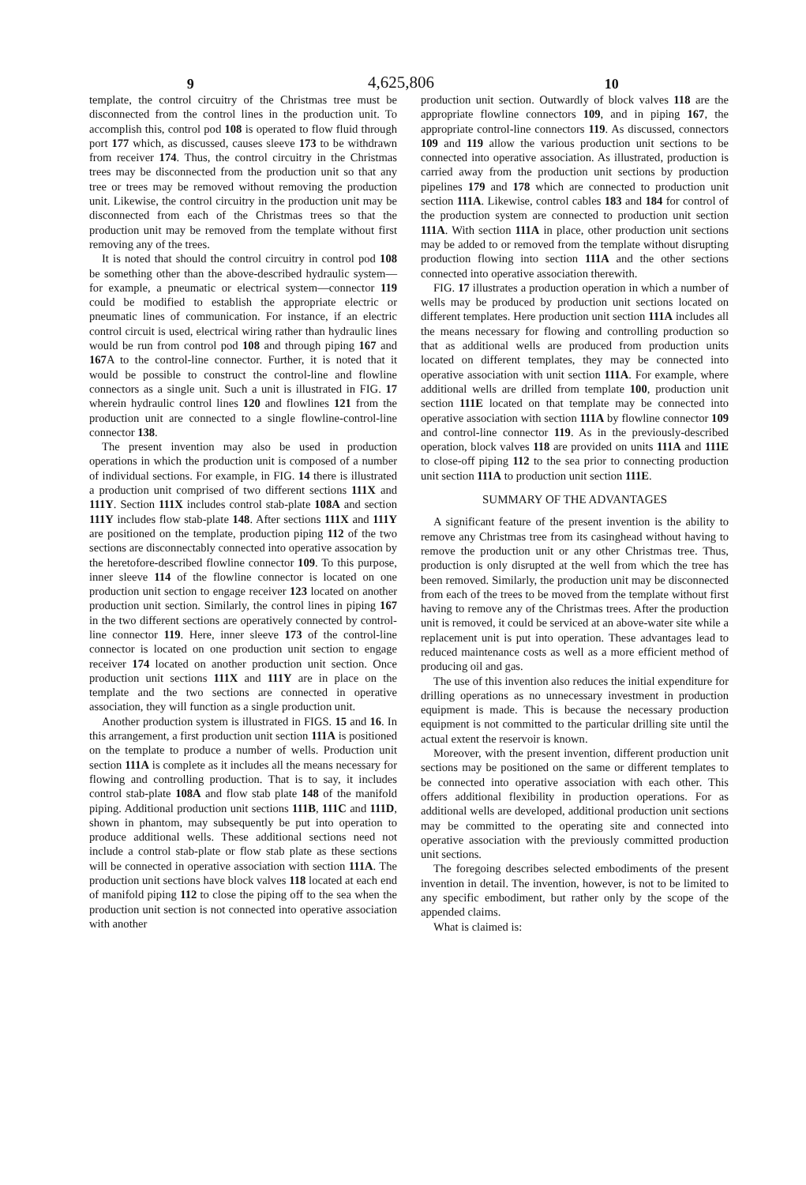9
4,625,806
10
template, the control circuitry of the Christmas tree must be disconnected from the control lines in the production unit. To accomplish this, control pod 108 is operated to flow fluid through port 177 which, as discussed, causes sleeve 173 to be withdrawn from receiver 174. Thus, the control circuitry in the Christmas trees may be disconnected from the production unit so that any tree or trees may be removed without removing the production unit. Likewise, the control circuitry in the production unit may be disconnected from each of the Christmas trees so that the production unit may be removed from the template without first removing any of the trees.
It is noted that should the control circuitry in control pod 108 be something other than the above-described hydraulic system—for example, a pneumatic or electrical system—connector 119 could be modified to establish the appropriate electric or pneumatic lines of communication. For instance, if an electric control circuit is used, electrical wiring rather than hydraulic lines would be run from control pod 108 and through piping 167 and 167 A to the control-line connector. Further, it is noted that it would be possible to construct the control-line and flowline connectors as a single unit. Such a unit is illustrated in FIG. 17 wherein hydraulic control lines 120 and flowlines 121 from the production unit are connected to a single flowline-control-line connector 138.
The present invention may also be used in production operations in which the production unit is composed of a number of individual sections. For example, in FIG. 14 there is illustrated a production unit comprised of two different sections 111X and 111Y. Section 111X includes control stab-plate 108A and section 111Y includes flow stab-plate 148. After sections 111X and 111Y are positioned on the template, production piping 112 of the two sections are disconnectably connected into operative assocation by the heretofore-described flowline connector 109. To this purpose, inner sleeve 114 of the flowline connector is located on one production unit section to engage receiver 123 located on another production unit section. Similarly, the control lines in piping 167 in the two different sections are operatively connected by control-line connector 119. Here, inner sleeve 173 of the control-line connector is located on one production unit section to engage receiver 174 located on another production unit section. Once production unit sections 111X and 111Y are in place on the template and the two sections are connected in operative association, they will function as a single production unit.
Another production system is illustrated in FIGS. 15 and 16. In this arrangement, a first production unit section 111A is positioned on the template to produce a number of wells. Production unit section 111A is complete as it includes all the means necessary for flowing and controlling production. That is to say, it includes control stab-plate 108A and flow stab plate 148 of the manifold piping. Additional production unit sections 111B, 111C and 111D, shown in phantom, may subsequently be put into operation to produce additional wells. These additional sections need not include a control stab-plate or flow stab plate as these sections will be connected in operative association with section 111A. The production unit sections have block valves 118 located at each end of manifold piping 112 to close the piping off to the sea when the production unit section is not connected into operative association with another
production unit section. Outwardly of block valves 118 are the appropriate flowline connectors 109, and in piping 167, the appropriate control-line connectors 119. As discussed, connectors 109 and 119 allow the various production unit sections to be connected into operative association. As illustrated, production is carried away from the production unit sections by production pipelines 179 and 178 which are connected to production unit section 111A. Likewise, control cables 183 and 184 for control of the production system are connected to production unit section 111A. With section 111A in place, other production unit sections may be added to or removed from the template without disrupting production flowing into section 111A and the other sections connected into operative association therewith.
FIG. 17 illustrates a production operation in which a number of wells may be produced by production unit sections located on different templates. Here production unit section 111A includes all the means necessary for flowing and controlling production so that as additional wells are produced from production units located on different templates, they may be connected into operative association with unit section 111A. For example, where additional wells are drilled from template 100, production unit section 111E located on that template may be connected into operative association with section 111A by flowline connector 109 and control-line connector 119. As in the previously-described operation, block valves 118 are provided on units 111A and 111E to close-off piping 112 to the sea prior to connecting production unit section 111A to production unit section 111E.
SUMMARY OF THE ADVANTAGES
A significant feature of the present invention is the ability to remove any Christmas tree from its casinghead without having to remove the production unit or any other Christmas tree. Thus, production is only disrupted at the well from which the tree has been removed. Similarly, the production unit may be disconnected from each of the trees to be moved from the template without first having to remove any of the Christmas trees. After the production unit is removed, it could be serviced at an above-water site while a replacement unit is put into operation. These advantages lead to reduced maintenance costs as well as a more efficient method of producing oil and gas.
The use of this invention also reduces the initial expenditure for drilling operations as no unnecessary investment in production equipment is made. This is because the necessary production equipment is not committed to the particular drilling site until the actual extent the reservoir is known.
Moreover, with the present invention, different production unit sections may be positioned on the same or different templates to be connected into operative association with each other. This offers additional flexibility in production operations. For as additional wells are developed, additional production unit sections may be committed to the operating site and connected into operative association with the previously committed production unit sections.
The foregoing describes selected embodiments of the present invention in detail. The invention, however, is not to be limited to any specific embodiment, but rather only by the scope of the appended claims.
What is claimed is: